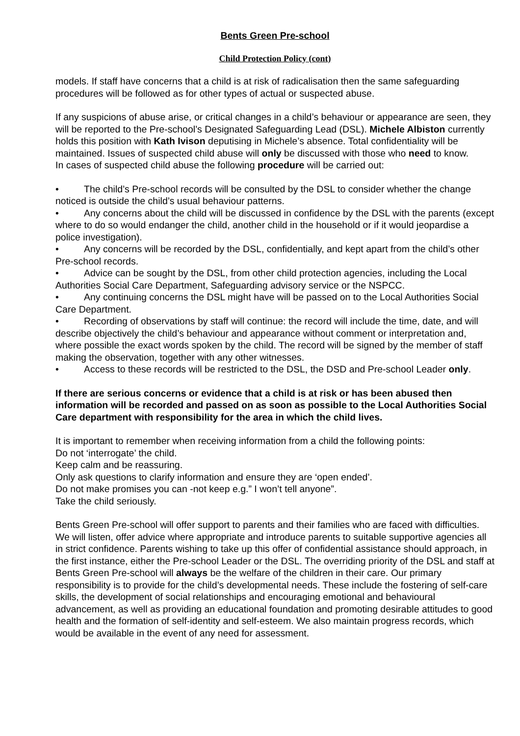Bents Green Pre-school
Child Protection Policy (cont)
models. If staff have concerns that a child is at risk of radicalisation then the same safeguarding procedures will be followed as for other types of actual or suspected abuse.
If any suspicions of abuse arise, or critical changes in a child’s behaviour or appearance are seen, they will be reported to the Pre-school’s Designated Safeguarding Lead (DSL). Michele Albiston currently holds this position with Kath Ivison deputising in Michele’s absence. Total confidentiality will be maintained. Issues of suspected child abuse will only be discussed with those who need to know.
In cases of suspected child abuse the following procedure will be carried out:
• The child’s Pre-school records will be consulted by the DSL to consider whether the change noticed is outside the child’s usual behaviour patterns.
• Any concerns about the child will be discussed in confidence by the DSL with the parents (except where to do so would endanger the child, another child in the household or if it would jeopardise a police investigation).
• Any concerns will be recorded by the DSL, confidentially, and kept apart from the child’s other Pre-school records.
• Advice can be sought by the DSL, from other child protection agencies, including the Local Authorities Social Care Department, Safeguarding advisory service or the NSPCC.
• Any continuing concerns the DSL might have will be passed on to the Local Authorities Social Care Department.
• Recording of observations by staff will continue: the record will include the time, date, and will describe objectively the child’s behaviour and appearance without comment or interpretation and, where possible the exact words spoken by the child. The record will be signed by the member of staff making the observation, together with any other witnesses.
• Access to these records will be restricted to the DSL, the DSD and Pre-school Leader only.
If there are serious concerns or evidence that a child is at risk or has been abused then information will be recorded and passed on as soon as possible to the Local Authorities Social Care department with responsibility for the area in which the child lives.
It is important to remember when receiving information from a child the following points:
Do not ‘interrogate’ the child.
Keep calm and be reassuring.
Only ask questions to clarify information and ensure they are ‘open ended’.
Do not make promises you can -not keep e.g.” I won’t tell anyone”.
Take the child seriously.
Bents Green Pre-school will offer support to parents and their families who are faced with difficulties. We will listen, offer advice where appropriate and introduce parents to suitable supportive agencies all in strict confidence. Parents wishing to take up this offer of confidential assistance should approach, in the first instance, either the Pre-school Leader or the DSL. The overriding priority of the DSL and staff at Bents Green Pre-school will always be the welfare of the children in their care. Our primary responsibility is to provide for the child’s developmental needs. These include the fostering of self-care skills, the development of social relationships and encouraging emotional and behavioural advancement, as well as providing an educational foundation and promoting desirable attitudes to good health and the formation of self-identity and self-esteem. We also maintain progress records, which would be available in the event of any need for assessment.